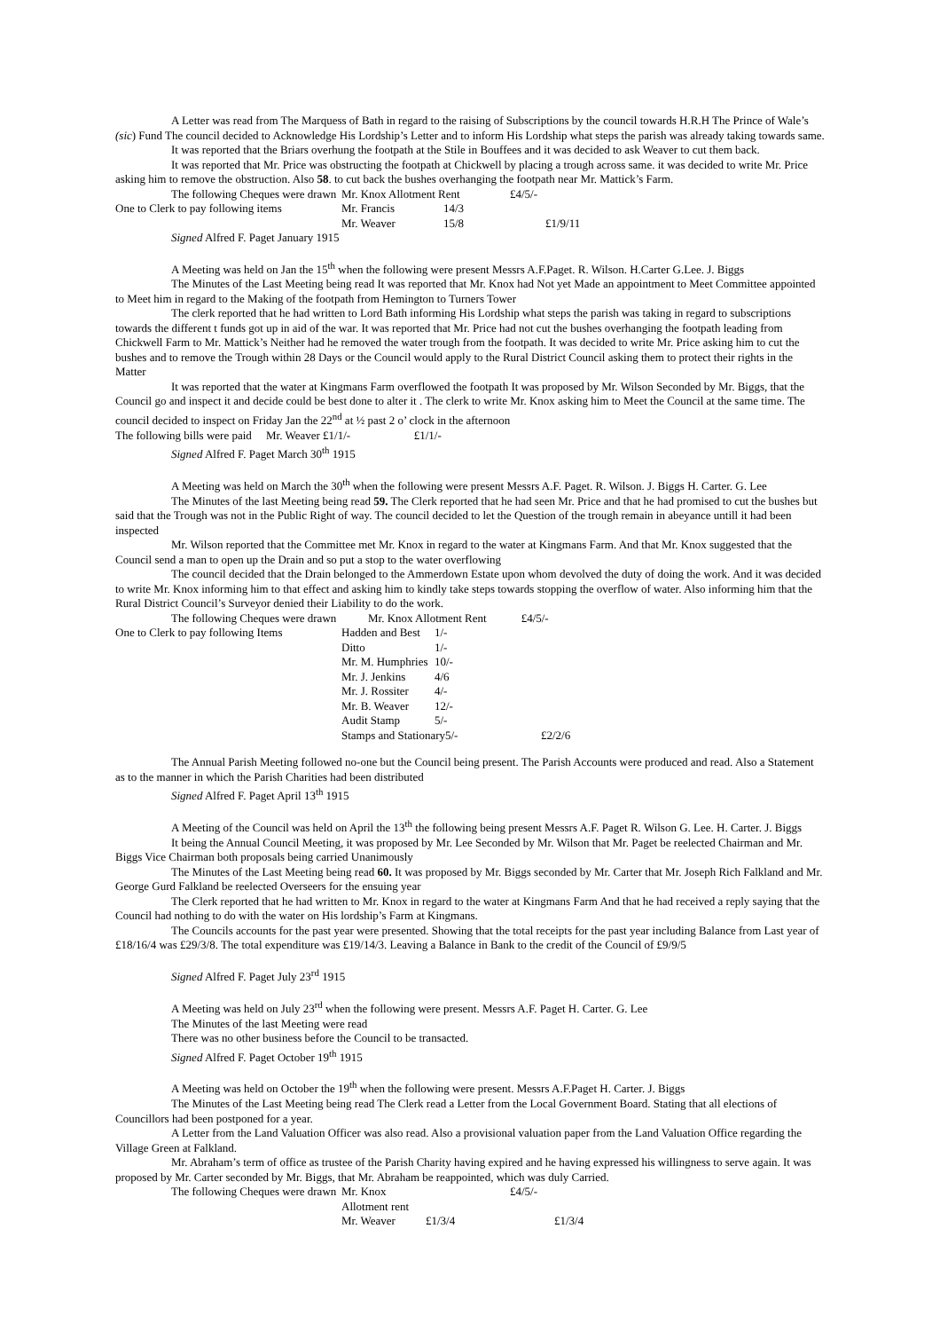A Letter was read from The Marquess of Bath in regard to the raising of Subscriptions by the council towards H.R.H The Prince of Wale’s (sic) Fund The council decided to Acknowledge His Lordship’s Letter and to inform His Lordship what steps the parish was already taking towards same.
It was reported that the Briars overhung the footpath at the Stile in Bouffees and it was decided to ask Weaver to cut them back.
It was reported that Mr. Price was obstructing the footpath at Chickwell by placing a trough across same. it was decided to write Mr. Price asking him to remove the obstruction. Also 58. to cut back the bushes overhanging the footpath near Mr. Mattick’s Farm.
| | The following Cheques were drawn | | Mr. Knox Allotment Rent | £4/5/- |
| One to Clerk to pay following items | Mr. Francis | 14/3 | |
| | Mr. Weaver | 15/8 | £1/9/11 |
Signed Alfred F. Paget January 1915
A Meeting was held on Jan the 15<sup>th</sup> when the following were present Messrs A.F.Paget. R. Wilson. H.Carter G.Lee. J. Biggs
The Minutes of the Last Meeting being read It was reported that Mr. Knox had Not yet Made an appointment to Meet Committee appointed to Meet him in regard to the Making of the footpath from Hemington to Turners Tower
The clerk reported that he had written to Lord Bath informing His Lordship what steps the parish was taking in regard to subscriptions towards the different t funds got up in aid of the war. It was reported that Mr. Price had not cut the bushes overhanging the footpath leading from Chickwell Farm to Mr. Mattick’s Neither had he removed the water trough from the footpath. It was decided to write Mr. Price asking him to cut the bushes and to remove the Trough within 28 Days or the Council would apply to the Rural District Council asking them to protect their rights in the Matter
It was reported that the water at Kingmans Farm overflowed the footpath It was proposed by Mr. Wilson Seconded by Mr. Biggs, that the Council go and inspect it and decide could be best done to alter it . The clerk to write Mr. Knox asking him to Meet the Council at the same time. The council decided to inspect on Friday Jan the 22<sup>nd</sup> at ½ past 2 o’ clock in the afternoon
The following bills were paid Mr. Weaver £1/1/- £1/1/-
Signed Alfred F. Paget March 30<sup>th</sup> 1915
A Meeting was held on March the 30<sup>th</sup> when the following were present Messrs A.F. Paget. R. Wilson. J. Biggs H. Carter. G. Lee
The Minutes of the last Meeting being read 59. The Clerk reported that he had seen Mr. Price and that he had promised to cut the bushes but said that the Trough was not in the Public Right of way. The council decided to let the Question of the trough remain in abeyance untill it had been inspected
Mr. Wilson reported that the Committee met Mr. Knox in regard to the water at Kingmans Farm. And that Mr. Knox suggested that the Council send a man to open up the Drain and so put a stop to the water overflowing
The council decided that the Drain belonged to the Ammerdown Estate upon whom devolved the duty of doing the work. And it was decided to write Mr. Knox informing him to that effect and asking him to kindly take steps towards stopping the overflow of water. Also informing him that the Rural District Council’s Surveyor denied their Liability to do the work.
The following Cheques were drawn Mr. Knox Allotment Rent £4/5/-
| One to Clerk to pay following Items | Hadden and Best | 1/- | |
| | Ditto | 1/- | |
| | Mr. M. Humphries | 10/- | |
| | Mr. J. Jenkins | 4/6 | |
| | Mr. J. Rossiter | 4/- | |
| | Mr. B. Weaver | 12/- | |
| | Audit Stamp | 5/- | |
| | Stamps and Stationary5/- | | £2/2/6 |
The Annual Parish Meeting followed no-one but the Council being present. The Parish Accounts were produced and read. Also a Statement as to the manner in which the Parish Charities had been distributed
Signed Alfred F. Paget April 13<sup>th</sup> 1915
A Meeting of the Council was held on April the 13<sup>th</sup> the following being present Messrs A.F. Paget R. Wilson G. Lee. H. Carter. J. Biggs
It being the Annual Council Meeting, it was proposed by Mr. Lee Seconded by Mr. Wilson that Mr. Paget be reelected Chairman and Mr. Biggs Vice Chairman both proposals being carried Unanimously
The Minutes of the Last Meeting being read 60. It was proposed by Mr. Biggs seconded by Mr. Carter that Mr. Joseph Rich Falkland and Mr. George Gurd Falkland be reelected Overseers for the ensuing year
The Clerk reported that he had written to Mr. Knox in regard to the water at Kingmans Farm And that he had received a reply saying that the Council had nothing to do with the water on His lordship’s Farm at Kingmans.
The Councils accounts for the past year were presented. Showing that the total receipts for the past year including Balance from Last year of £18/16/4 was £29/3/8. The total expenditure was £19/14/3. Leaving a Balance in Bank to the credit of the Council of £9/9/5
Signed Alfred F. Paget July 23<sup>rd</sup> 1915
A Meeting was held on July 23<sup>rd</sup> when the following were present. Messrs A.F. Paget H. Carter. G. Lee
The Minutes of the last Meeting were read
There was no other business before the Council to be transacted.
Signed Alfred F. Paget October 19<sup>th</sup> 1915
A Meeting was held on October the 19<sup>th</sup> when the following were present. Messrs A.F.Paget H. Carter. J. Biggs
The Minutes of the Last Meeting being read The Clerk read a Letter from the Local Government Board. Stating that all elections of Councillors had been postponed for a year.
A Letter from the Land Valuation Officer was also read. Also a provisional valuation paper from the Land Valuation Office regarding the Village Green at Falkland.
Mr. Abraham’s term of office as trustee of the Parish Charity having expired and he having expressed his willingness to serve again. It was proposed by Mr. Carter seconded by Mr. Biggs, that Mr. Abraham be reappointed, which was duly Carried.
| | The following Cheques were drawn | Mr. Knox Allotment rent | | £4/5/- |
| | | Mr. Weaver | £1/3/4 | £1/3/4 |